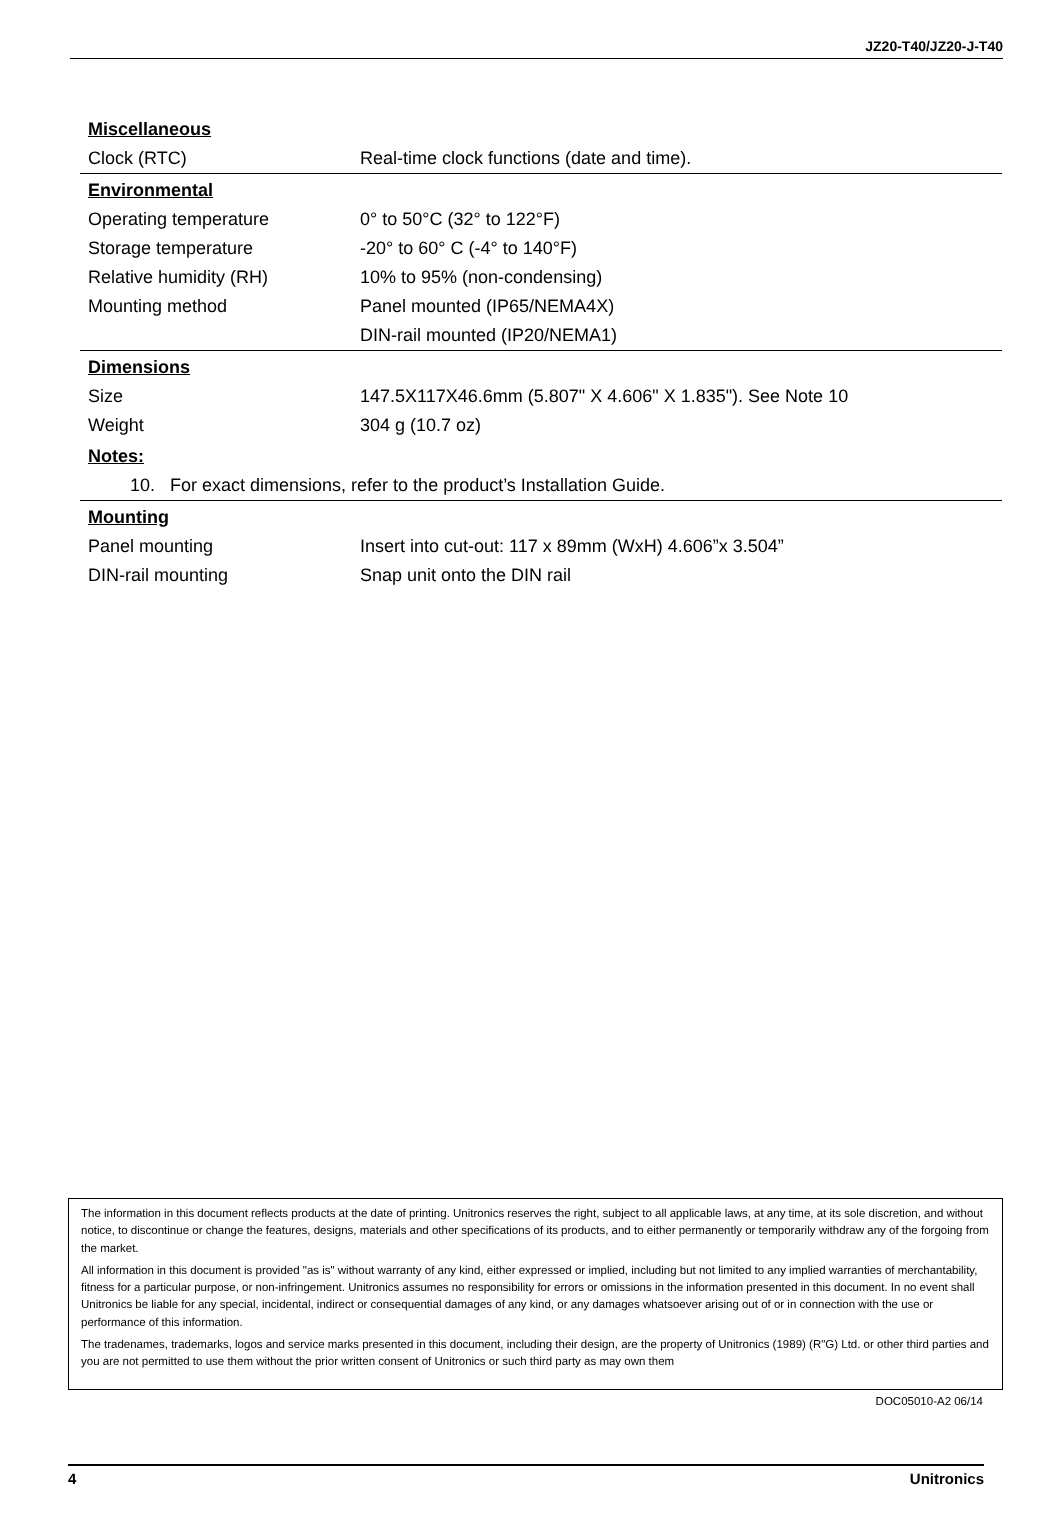JZ20-T40/JZ20-J-T40
| Miscellaneous | |
| --- | --- |
| Clock (RTC) | Real-time clock functions (date and time). |
| Environmental | |
| Operating temperature | 0° to 50°C (32° to 122°F) |
| Storage temperature | -20° to 60° C (-4° to 140°F) |
| Relative humidity (RH) | 10% to 95% (non-condensing) |
| Mounting method | Panel mounted (IP65/NEMA4X) |
| | DIN-rail mounted (IP20/NEMA1) |
| Dimensions | |
| Size | 147.5X117X46.6mm (5.807" X 4.606" X 1.835"). See Note 10 |
| Weight | 304 g (10.7 oz) |
| Notes: | |
| 10. For exact dimensions, refer to the product’s Installation Guide. | |
| Mounting | |
| Panel mounting | Insert into cut-out: 117 x 89mm (WxH) 4.606”x 3.504” |
| DIN-rail mounting | Snap unit onto the DIN rail |
The information in this document reflects products at the date of printing. Unitronics reserves the right, subject to all applicable laws, at any time, at its sole discretion, and without notice, to discontinue or change the features, designs, materials and other specifications of its products, and to either permanently or temporarily withdraw any of the forgoing from the market.
All information in this document is provided "as is" without warranty of any kind, either expressed or implied, including but not limited to any implied warranties of merchantability, fitness for a particular purpose, or non-infringement. Unitronics assumes no responsibility for errors or omissions in the information presented in this document. In no event shall Unitronics be liable for any special, incidental, indirect or consequential damages of any kind, or any damages whatsoever arising out of or in connection with the use or performance of this information.
The tradenames, trademarks, logos and service marks presented in this document, including their design, are the property of Unitronics (1989) (R"G) Ltd. or other third parties and you are not permitted to use them without the prior written consent of Unitronics or such third party as may own them
DOC05010-A2 06/14
4 Unitronics